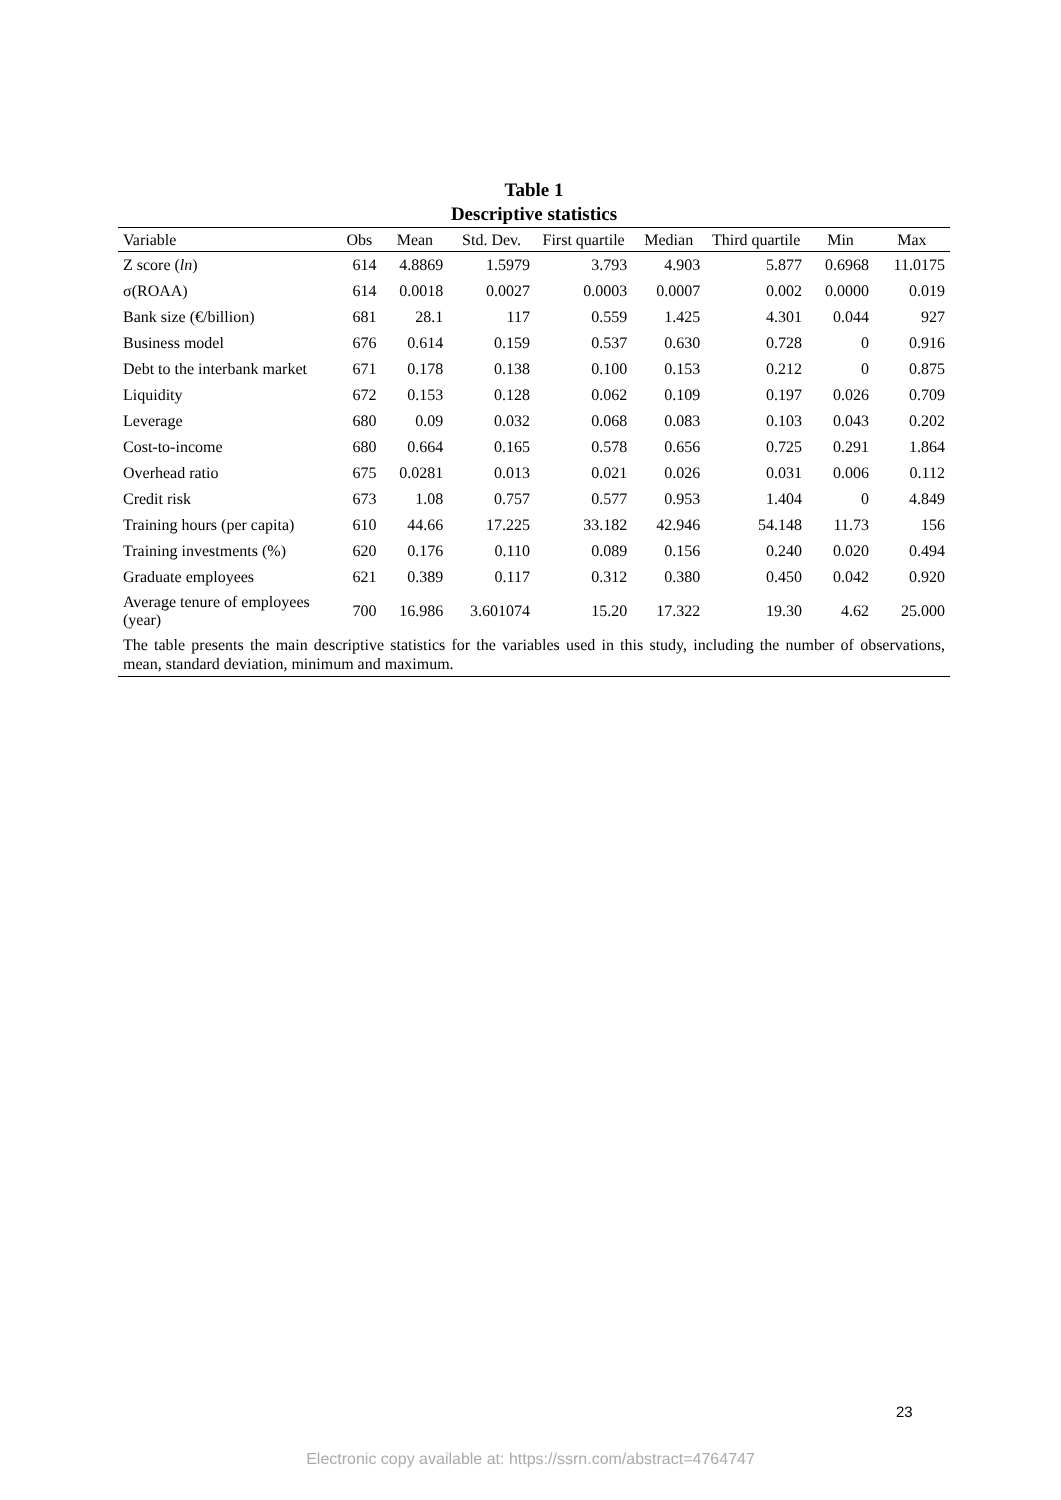Table 1
Descriptive statistics
| Variable | Obs | Mean | Std. Dev. | First quartile | Median | Third quartile | Min | Max |
| --- | --- | --- | --- | --- | --- | --- | --- | --- |
| Z score ( ln ) | 614 | 4.8869 | 1.5979 | 3.793 | 4.903 | 5.877 | 0.6968 | 11.0175 |
| σ(ROAA) | 614 | 0.0018 | 0.0027 | 0.0003 | 0.0007 | 0.002 | 0.0000 | 0.019 |
| Bank size (€/billion) | 681 | 28.1 | 117 | 0.559 | 1.425 | 4.301 | 0.044 | 927 |
| Business model | 676 | 0.614 | 0.159 | 0.537 | 0.630 | 0.728 | 0 | 0.916 |
| Debt to the interbank market | 671 | 0.178 | 0.138 | 0.100 | 0.153 | 0.212 | 0 | 0.875 |
| Liquidity | 672 | 0.153 | 0.128 | 0.062 | 0.109 | 0.197 | 0.026 | 0.709 |
| Leverage | 680 | 0.09 | 0.032 | 0.068 | 0.083 | 0.103 | 0.043 | 0.202 |
| Cost-to-income | 680 | 0.664 | 0.165 | 0.578 | 0.656 | 0.725 | 0.291 | 1.864 |
| Overhead ratio | 675 | 0.0281 | 0.013 | 0.021 | 0.026 | 0.031 | 0.006 | 0.112 |
| Credit risk | 673 | 1.08 | 0.757 | 0.577 | 0.953 | 1.404 | 0 | 4.849 |
| Training hours (per capita) | 610 | 44.66 | 17.225 | 33.182 | 42.946 | 54.148 | 11.73 | 156 |
| Training investments (%) | 620 | 0.176 | 0.110 | 0.089 | 0.156 | 0.240 | 0.020 | 0.494 |
| Graduate employees | 621 | 0.389 | 0.117 | 0.312 | 0.380 | 0.450 | 0.042 | 0.920 |
| Average tenure of employees (year) | 700 | 16.986 | 3.601074 | 15.20 | 17.322 | 19.30 | 4.62 | 25.000 |
| The table presents the main descriptive statistics for the variables used in this study, including the number of observations, mean, standard deviation, minimum and maximum. | | | | | | | | |
23
Electronic copy available at: https://ssrn.com/abstract=4764747